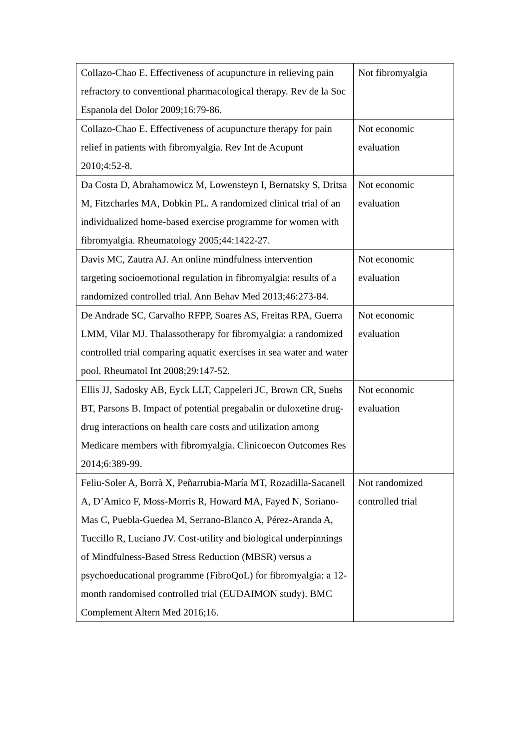| Collazo-Chao E. Effectiveness of acupuncture in relieving pain refractory to conventional pharmacological therapy. Rev de la Soc Espanola del Dolor 2009;16:79-86. | Not fibromyalgia |
| Collazo-Chao E. Effectiveness of acupuncture therapy for pain relief in patients with fibromyalgia. Rev Int de Acupunt 2010;4:52-8. | Not economic evaluation |
| Da Costa D, Abrahamowicz M, Lowensteyn I, Bernatsky S, Dritsa M, Fitzcharles MA, Dobkin PL. A randomized clinical trial of an individualized home-based exercise programme for women with fibromyalgia. Rheumatology 2005;44:1422-27. | Not economic evaluation |
| Davis MC, Zautra AJ. An online mindfulness intervention targeting socioemotional regulation in fibromyalgia: results of a randomized controlled trial. Ann Behav Med 2013;46:273-84. | Not economic evaluation |
| De Andrade SC, Carvalho RFPP, Soares AS, Freitas RPA, Guerra LMM, Vilar MJ. Thalassotherapy for fibromyalgia: a randomized controlled trial comparing aquatic exercises in sea water and water pool. Rheumatol Int 2008;29:147-52. | Not economic evaluation |
| Ellis JJ, Sadosky AB, Eyck LLT, Cappeleri JC, Brown CR, Suehs BT, Parsons B. Impact of potential pregabalin or duloxetine drug-drug interactions on health care costs and utilization among Medicare members with fibromyalgia. Clinicoecon Outcomes Res 2014;6:389-99. | Not economic evaluation |
| Feliu-Soler A, Borrà X, Peñarrubia-María MT, Rozadilla-Sacanell A, D’Amico F, Moss-Morris R, Howard MA, Fayed N, Soriano-Mas C, Puebla-Guedea M, Serrano-Blanco A, Pérez-Aranda A, Tuccillo R, Luciano JV. Cost-utility and biological underpinnings of Mindfulness-Based Stress Reduction (MBSR) versus a psychoeducational programme (FibroQoL) for fibromyalgia: a 12-month randomised controlled trial (EUDAIMON study). BMC Complement Altern Med 2016;16. | Not randomized controlled trial |